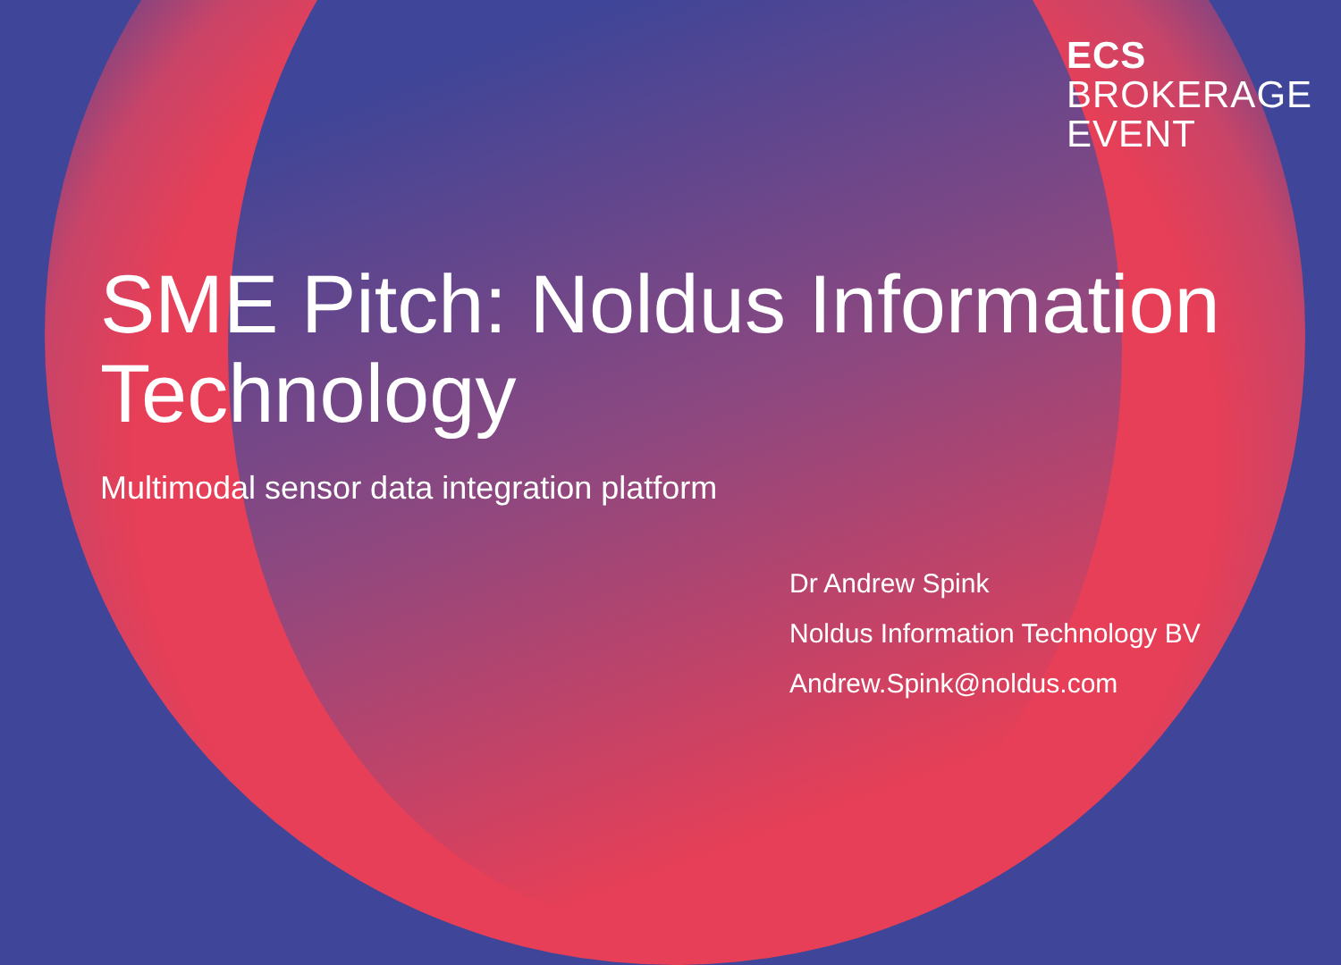ECS
BROKERAGE
EVENT
SME Pitch: Noldus Information Technology
Multimodal sensor data integration platform
Dr Andrew Spink
Noldus Information Technology BV
Andrew.Spink@noldus.com